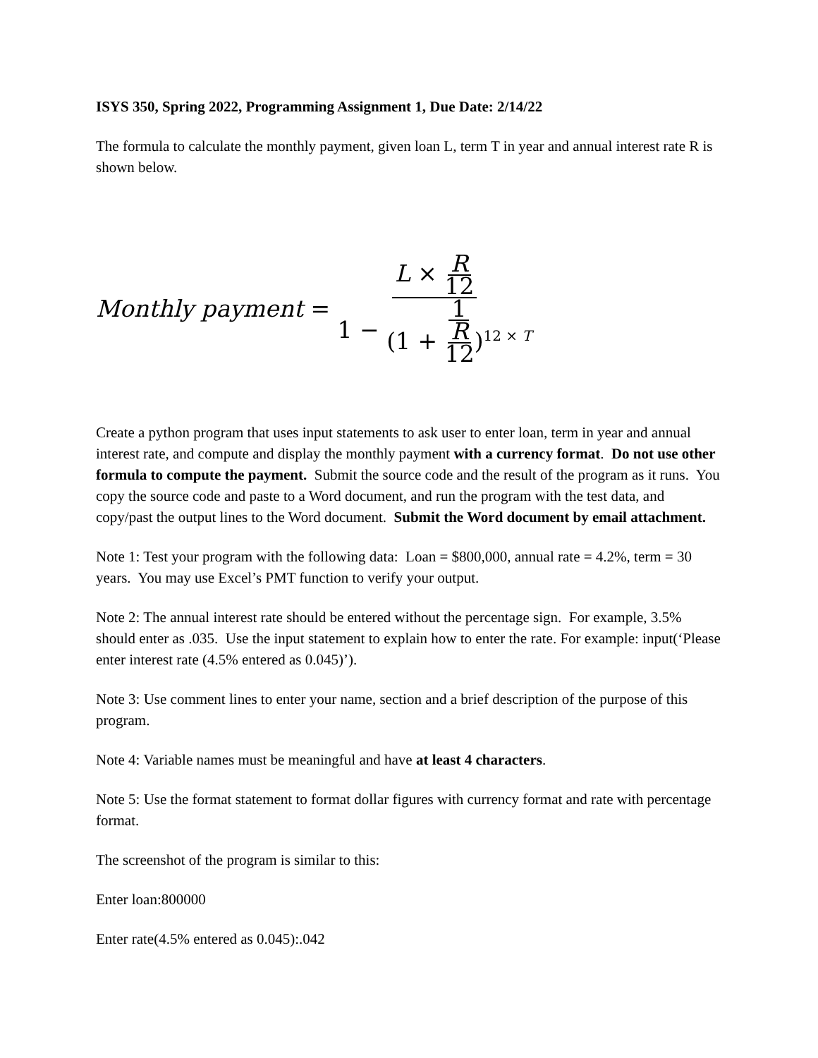ISYS 350, Spring 2022, Programming Assignment 1, Due Date: 2/14/22
The formula to calculate the monthly payment, given loan L, term T in year and annual interest rate R is shown below.
Monthly payment = L × R 12 1 − 1 (1 + R 12)<sup>12 × T</sup>
Create a python program that uses input statements to ask user to enter loan, term in year and annual interest rate, and compute and display the monthly payment with a currency format. Do not use other formula to compute the payment. Submit the source code and the result of the program as it runs. You copy the source code and paste to a Word document, and run the program with the test data, and copy/past the output lines to the Word document. Submit the Word document by email attachment.
Note 1: Test your program with the following data: Loan = $800,000, annual rate = 4.2%, term = 30 years. You may use Excel’s PMT function to verify your output.
Note 2: The annual interest rate should be entered without the percentage sign. For example, 3.5% should enter as .035. Use the input statement to explain how to enter the rate. For example: input(‘Please enter interest rate (4.5% entered as 0.045)’).
Note 3: Use comment lines to enter your name, section and a brief description of the purpose of this program.
Note 4: Variable names must be meaningful and have at least 4 characters.
Note 5: Use the format statement to format dollar figures with currency format and rate with percentage format.
The screenshot of the program is similar to this:
Enter loan:800000
Enter rate(4.5% entered as 0.045):.042